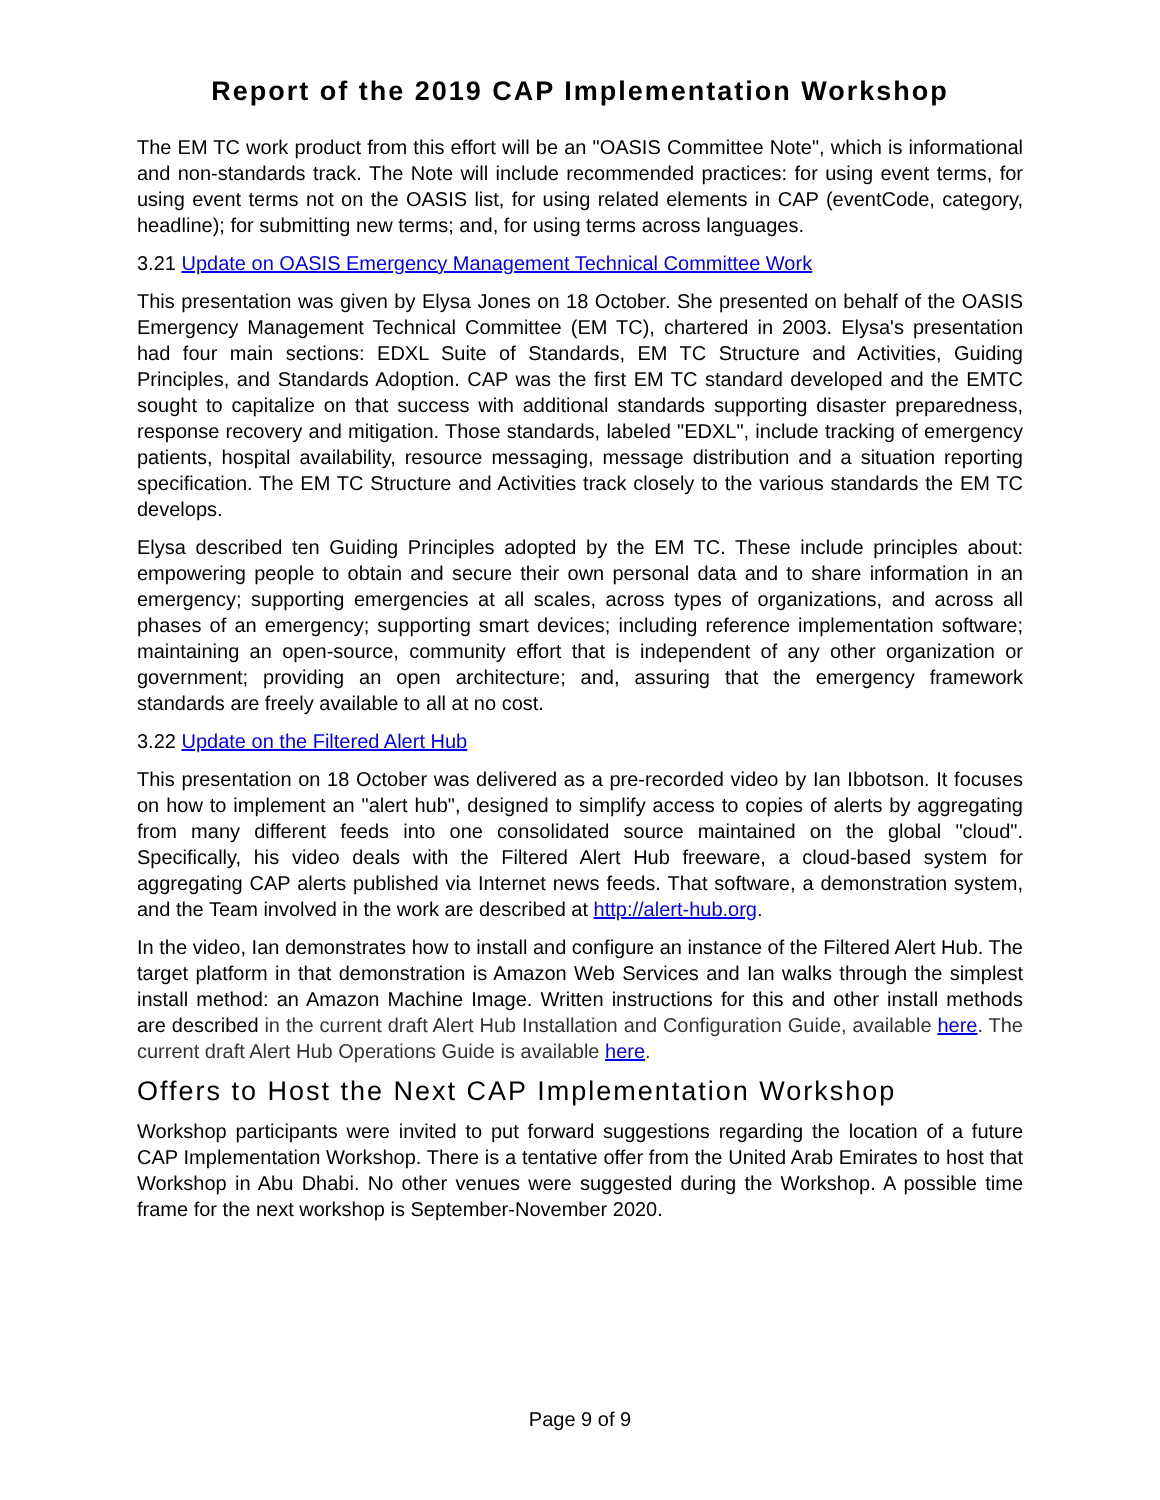Report of the 2019 CAP Implementation Workshop
The EM TC work product from this effort will be an "OASIS Committee Note", which is informational and non-standards track. The Note will include recommended practices: for using event terms, for using event terms not on the OASIS list, for using related elements in CAP (eventCode, category, headline); for submitting new terms; and, for using terms across languages.
3.21 Update on OASIS Emergency Management Technical Committee Work
This presentation was given by Elysa Jones on 18 October. She presented on behalf of the OASIS Emergency Management Technical Committee (EM TC), chartered in 2003. Elysa's presentation had four main sections: EDXL Suite of Standards, EM TC Structure and Activities, Guiding Principles, and Standards Adoption. CAP was the first EM TC standard developed and the EMTC sought to capitalize on that success with additional standards supporting disaster preparedness, response recovery and mitigation. Those standards, labeled "EDXL", include tracking of emergency patients, hospital availability, resource messaging, message distribution and a situation reporting specification. The EM TC Structure and Activities track closely to the various standards the EM TC develops.
Elysa described ten Guiding Principles adopted by the EM TC. These include principles about: empowering people to obtain and secure their own personal data and to share information in an emergency; supporting emergencies at all scales, across types of organizations, and across all phases of an emergency; supporting smart devices; including reference implementation software; maintaining an open-source, community effort that is independent of any other organization or government; providing an open architecture; and, assuring that the emergency framework standards are freely available to all at no cost.
3.22 Update on the Filtered Alert Hub
This presentation on 18 October was delivered as a pre-recorded video by Ian Ibbotson. It focuses on how to implement an "alert hub", designed to simplify access to copies of alerts by aggregating from many different feeds into one consolidated source maintained on the global "cloud". Specifically, his video deals with the Filtered Alert Hub freeware, a cloud-based system for aggregating CAP alerts published via Internet news feeds. That software, a demonstration system, and the Team involved in the work are described at http://alert-hub.org.
In the video, Ian demonstrates how to install and configure an instance of the Filtered Alert Hub. The target platform in that demonstration is Amazon Web Services and Ian walks through the simplest install method: an Amazon Machine Image. Written instructions for this and other install methods are described in the current draft Alert Hub Installation and Configuration Guide, available here. The current draft Alert Hub Operations Guide is available here.
Offers to Host the Next CAP Implementation Workshop
Workshop participants were invited to put forward suggestions regarding the location of a future CAP Implementation Workshop. There is a tentative offer from the United Arab Emirates to host that Workshop in Abu Dhabi. No other venues were suggested during the Workshop. A possible time frame for the next workshop is September-November 2020.
Page 9 of 9